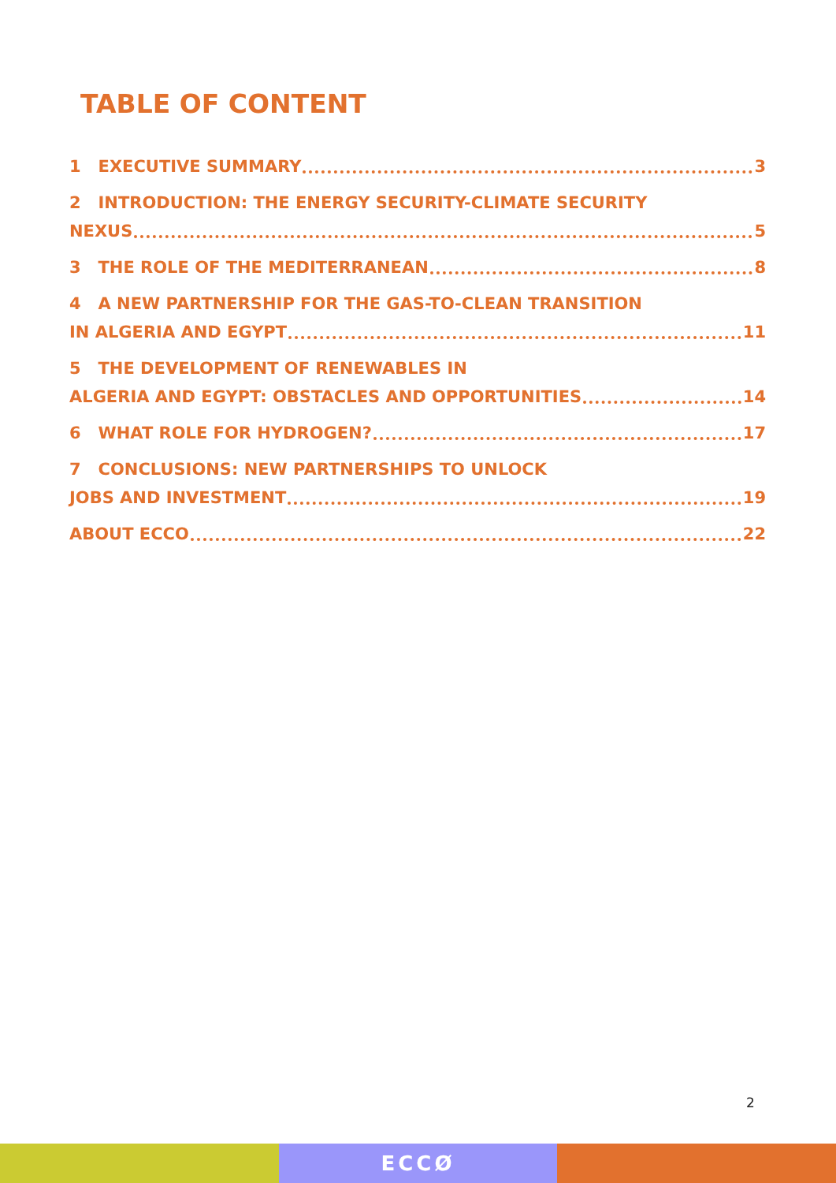TABLE OF CONTENT
1 EXECUTIVE SUMMARY 3
2 INTRODUCTION: THE ENERGY SECURITY-CLIMATE SECURITY
NEXUS 5
3 THE ROLE OF THE MEDITERRANEAN 8
4 A NEW PARTNERSHIP FOR THE GAS-TO-CLEAN TRANSITION
IN ALGERIA AND EGYPT 11
5 THE DEVELOPMENT OF RENEWABLES IN
ALGERIA AND EGYPT: OBSTACLES AND OPPORTUNITIES 14
6 WHAT ROLE FOR HYDROGEN? 17
7 CONCLUSIONS: NEW PARTNERSHIPS TO UNLOCK
JOBS AND INVESTMENT 19
ABOUT ECCO 22
2
ECCØ